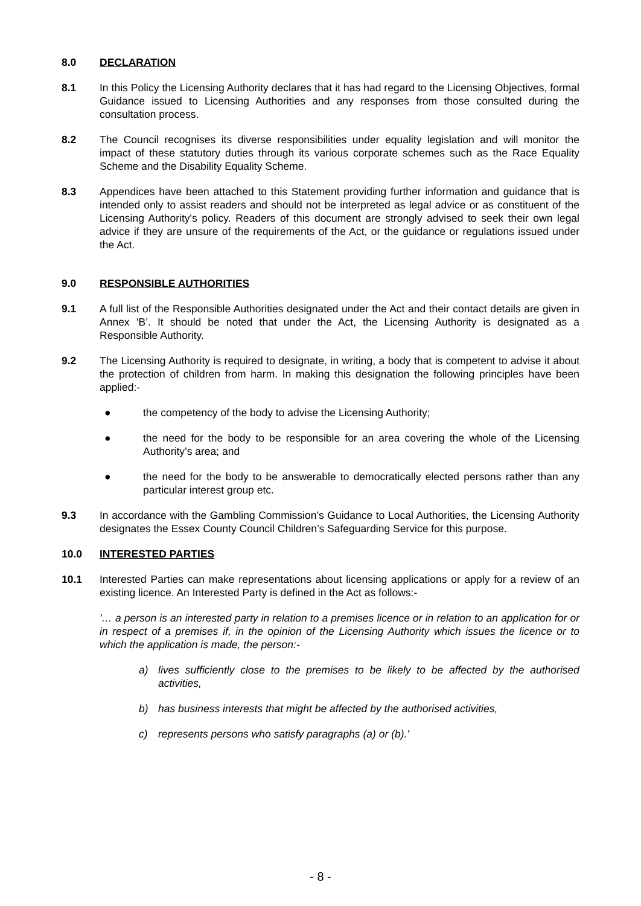8.0 DECLARATION
8.1 In this Policy the Licensing Authority declares that it has had regard to the Licensing Objectives, formal Guidance issued to Licensing Authorities and any responses from those consulted during the consultation process.
8.2 The Council recognises its diverse responsibilities under equality legislation and will monitor the impact of these statutory duties through its various corporate schemes such as the Race Equality Scheme and the Disability Equality Scheme.
8.3 Appendices have been attached to this Statement providing further information and guidance that is intended only to assist readers and should not be interpreted as legal advice or as constituent of the Licensing Authority's policy. Readers of this document are strongly advised to seek their own legal advice if they are unsure of the requirements of the Act, or the guidance or regulations issued under the Act.
9.0 RESPONSIBLE AUTHORITIES
9.1 A full list of the Responsible Authorities designated under the Act and their contact details are given in Annex ‘B’. It should be noted that under the Act, the Licensing Authority is designated as a Responsible Authority.
9.2 The Licensing Authority is required to designate, in writing, a body that is competent to advise it about the protection of children from harm. In making this designation the following principles have been applied:-
● the competency of the body to advise the Licensing Authority;
● the need for the body to be responsible for an area covering the whole of the Licensing Authority’s area; and
● the need for the body to be answerable to democratically elected persons rather than any particular interest group etc.
9.3 In accordance with the Gambling Commission’s Guidance to Local Authorities, the Licensing Authority designates the Essex County Council Children’s Safeguarding Service for this purpose.
10.0 INTERESTED PARTIES
10.1 Interested Parties can make representations about licensing applications or apply for a review of an existing licence. An Interested Party is defined in the Act as follows:-
'… a person is an interested party in relation to a premises licence or in relation to an application for or in respect of a premises if, in the opinion of the Licensing Authority which issues the licence or to which the application is made, the person:-
a) lives sufficiently close to the premises to be likely to be affected by the authorised activities,
b) has business interests that might be affected by the authorised activities,
c) represents persons who satisfy paragraphs (a) or (b).'
- 8 -